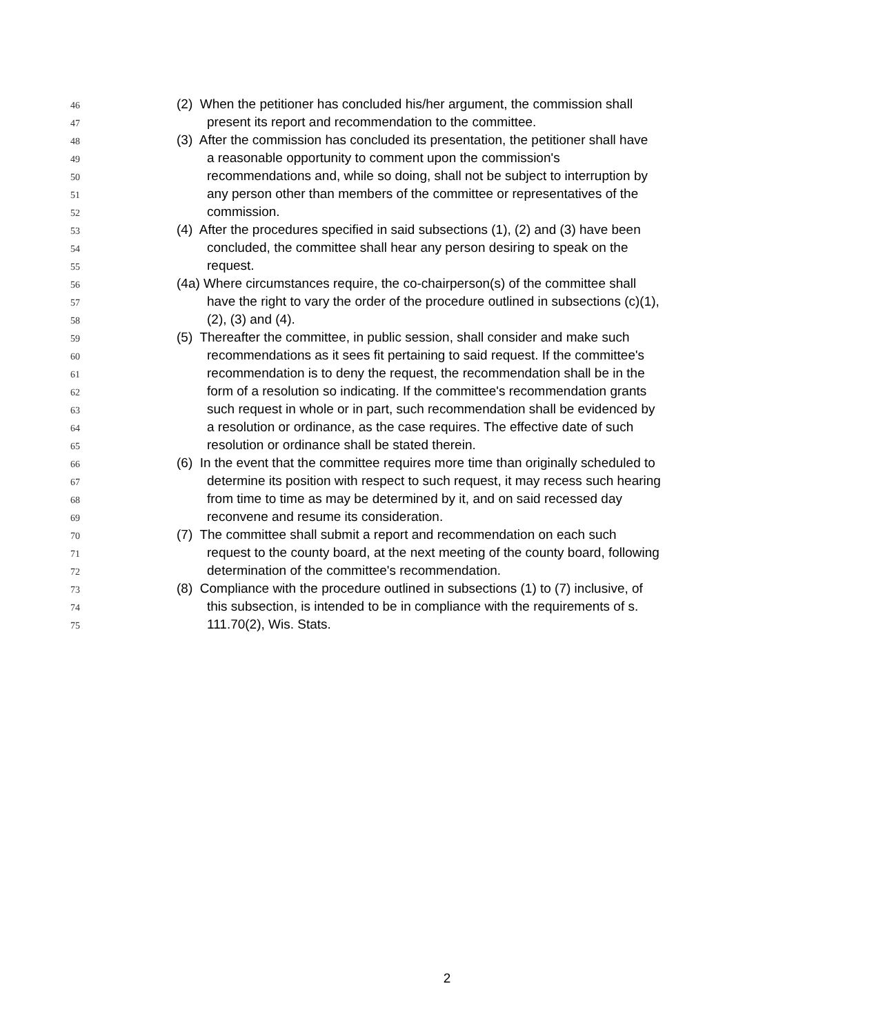46 (2) When the petitioner has concluded his/her argument, the commission shall
47 present its report and recommendation to the committee.
48 (3) After the commission has concluded its presentation, the petitioner shall have
49 a reasonable opportunity to comment upon the commission's
50 recommendations and, while so doing, shall not be subject to interruption by
51 any person other than members of the committee or representatives of the
52 commission.
53 (4) After the procedures specified in said subsections (1), (2) and (3) have been
54 concluded, the committee shall hear any person desiring to speak on the
55 request.
56 (4a) Where circumstances require, the co-chairperson(s) of the committee shall
57 have the right to vary the order of the procedure outlined in subsections (c)(1),
58 (2), (3) and (4).
59 (5) Thereafter the committee, in public session, shall consider and make such
60 recommendations as it sees fit pertaining to said request. If the committee's
61 recommendation is to deny the request, the recommendation shall be in the
62 form of a resolution so indicating. If the committee's recommendation grants
63 such request in whole or in part, such recommendation shall be evidenced by
64 a resolution or ordinance, as the case requires. The effective date of such
65 resolution or ordinance shall be stated therein.
66 (6) In the event that the committee requires more time than originally scheduled to
67 determine its position with respect to such request, it may recess such hearing
68 from time to time as may be determined by it, and on said recessed day
69 reconvene and resume its consideration.
70 (7) The committee shall submit a report and recommendation on each such
71 request to the county board, at the next meeting of the county board, following
72 determination of the committee's recommendation.
73 (8) Compliance with the procedure outlined in subsections (1) to (7) inclusive, of
74 this subsection, is intended to be in compliance with the requirements of s.
75 111.70(2), Wis. Stats.
2